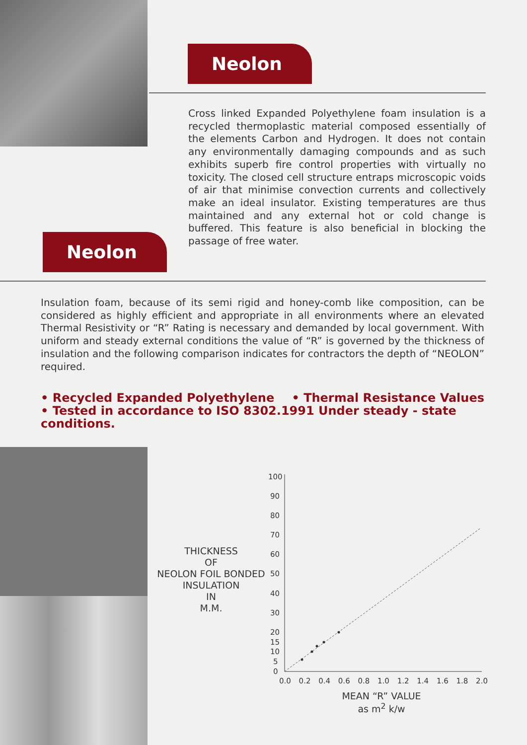Neolon
Cross linked Expanded Polyethylene foam insulation is a recycled thermoplastic material composed essentially of the elements Carbon and Hydrogen. It does not contain any environmentally damaging compounds and as such exhibits superb fire control properties with virtually no toxicity. The closed cell structure entraps microscopic voids of air that minimise convection currents and collectively make an ideal insulator. Existing temperatures are thus maintained and any external hot or cold change is buffered. This feature is also beneficial in blocking the passage of free water.
Neolon
Insulation foam, because of its semi rigid and honey-comb like composition, can be considered as highly efficient and appropriate in all environments where an elevated Thermal Resistivity or “R” Rating is necessary and demanded by local government. With uniform and steady external conditions the value of “R” is governed by the thickness of insulation and the following comparison indicates for contractors the depth of “NEOLON” required.
• Recycled Expanded Polyethylene • Thermal Resistance Values
• Tested in accordance to ISO 8302.1991 Under steady - state conditions.
THICKNESS
OF
NEOLON FOIL BONDED
INSULATION
IN
M.M.
100
90
80
70
60
50
40
30
20
15
10
5
0
0.0 0.2 0.4 0.6 0.8 1.0 1.2 1.4 1.6 1.8 2.0
MEAN “R” VALUE
as m<sup>2</sup> k/w